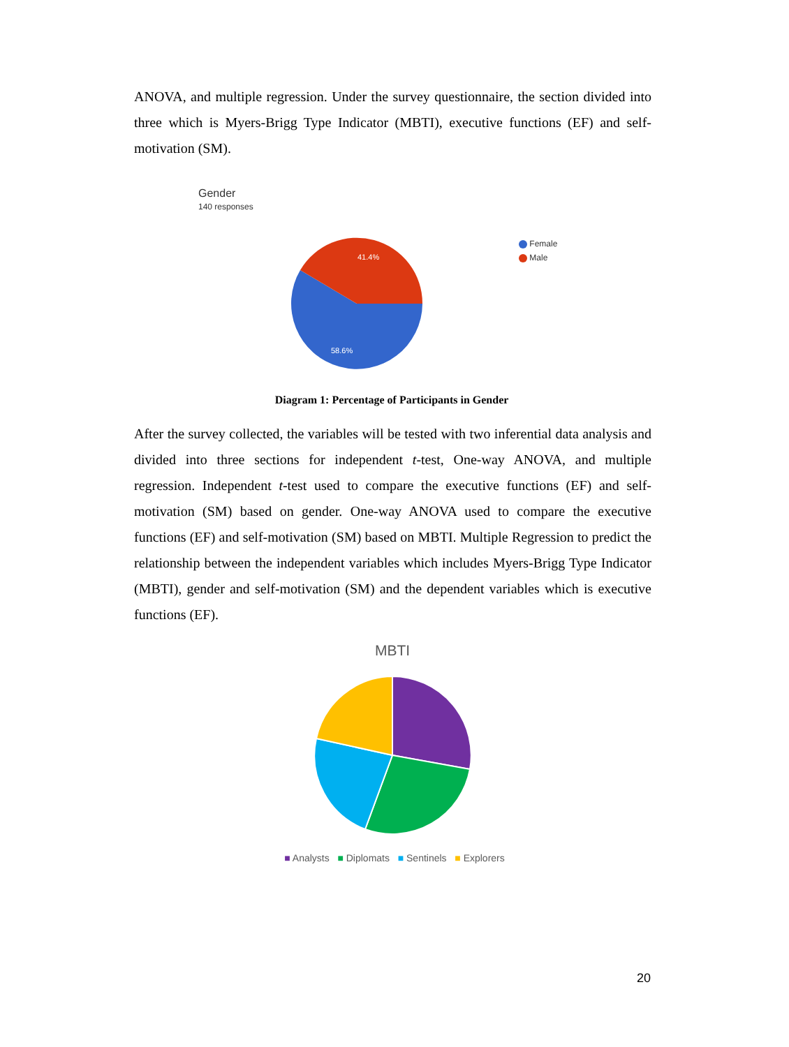ANOVA, and multiple regression. Under the survey questionnaire, the section divided into three which is Myers-Brigg Type Indicator (MBTI), executive functions (EF) and self-motivation (SM).
Gender
140 responses
41.4%
58.6%
Female
Male
Diagram 1: Percentage of Participants in Gender
After the survey collected, the variables will be tested with two inferential data analysis and divided into three sections for independent t-test, One-way ANOVA, and multiple regression. Independent t-test used to compare the executive functions (EF) and self-motivation (SM) based on gender. One-way ANOVA used to compare the executive functions (EF) and self-motivation (SM) based on MBTI. Multiple Regression to predict the relationship between the independent variables which includes Myers-Brigg Type Indicator (MBTI), gender and self-motivation (SM) and the dependent variables which is executive functions (EF).
MBTI
■ Analysts ■ Diplomats ■ Sentinels ■ Explorers
20